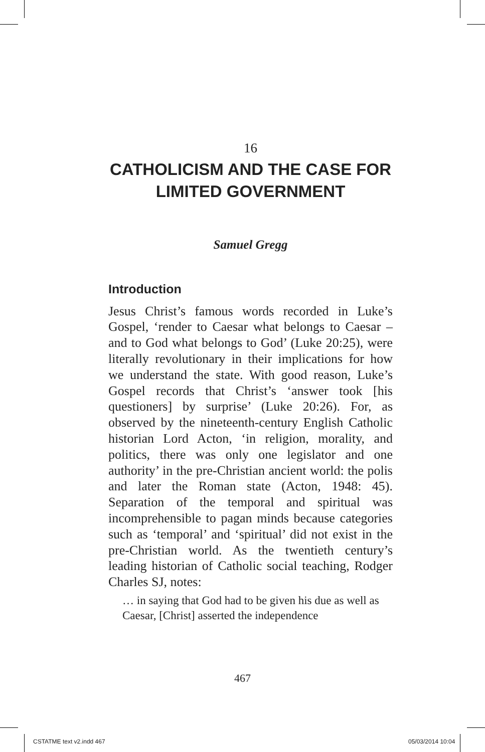16
CATHOLICISM AND THE CASE FOR LIMITED GOVERNMENT
Samuel Gregg
Introduction
Jesus Christ’s famous words recorded in Luke’s Gospel, ‘render to Caesar what belongs to Caesar – and to God what belongs to God’ (Luke 20:25), were literally revolutionary in their implications for how we understand the state. With good reason, Luke’s Gospel records that Christ’s ‘answer took [his questioners] by surprise’ (Luke 20:26). For, as observed by the nineteenth-century English Catholic historian Lord Acton, ‘in religion, morality, and politics, there was only one legislator and one authority’ in the pre-Christian ancient world: the polis and later the Roman state (Acton, 1948: 45). Separation of the temporal and spiritual was incomprehensible to pagan minds because categories such as ‘temporal’ and ‘spiritual’ did not exist in the pre-Christian world. As the twentieth century’s leading historian of Catholic social teaching, Rodger Charles SJ, notes:
… in saying that God had to be given his due as well as Caesar, [Christ] asserted the independence
467
CSTATME text v2.indd 467 05/03/2014 10:04